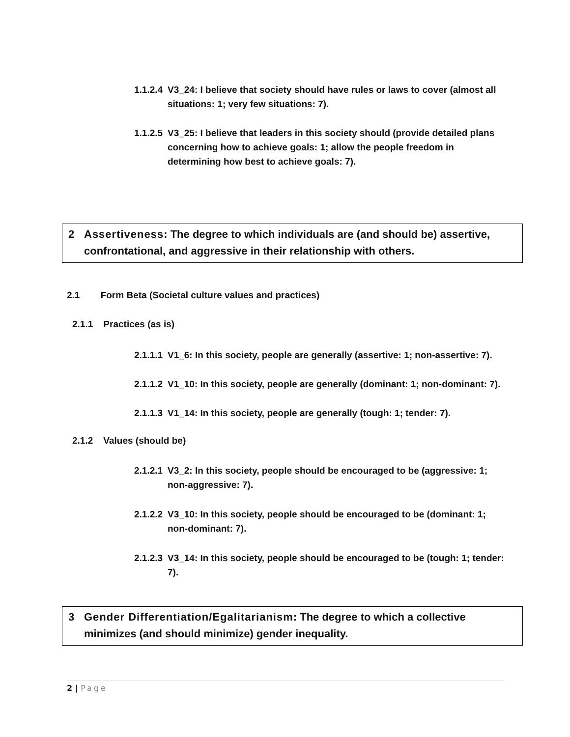1.1.2.4
V3_24: I believe that society should have rules or laws to cover (almost all situations: 1; very few situations: 7).
1.1.2.5
V3_25: I believe that leaders in this society should (provide detailed plans concerning how to achieve goals: 1; allow the people freedom in determining how best to achieve goals: 7).
2 Assertiveness: The degree to which individuals are (and should be) assertive, confrontational, and aggressive in their relationship with others.
2.1 Form Beta (Societal culture values and practices)
2.1.1 Practices (as is)
2.1.1.1
V1_6: In this society, people are generally (assertive: 1; non-assertive: 7).
2.1.1.2
V1_10: In this society, people are generally (dominant: 1; non-dominant: 7).
2.1.1.3
V1_14: In this society, people are generally (tough: 1; tender: 7).
2.1.2 Values (should be)
2.1.2.1
V3_2: In this society, people should be encouraged to be (aggressive: 1; non-aggressive: 7).
2.1.2.2
V3_10: In this society, people should be encouraged to be (dominant: 1; non-dominant: 7).
2.1.2.3
V3_14: In this society, people should be encouraged to be (tough: 1; tender: 7).
3 Gender Differentiation/Egalitarianism: The degree to which a collective minimizes (and should minimize) gender inequality.
2 | Page